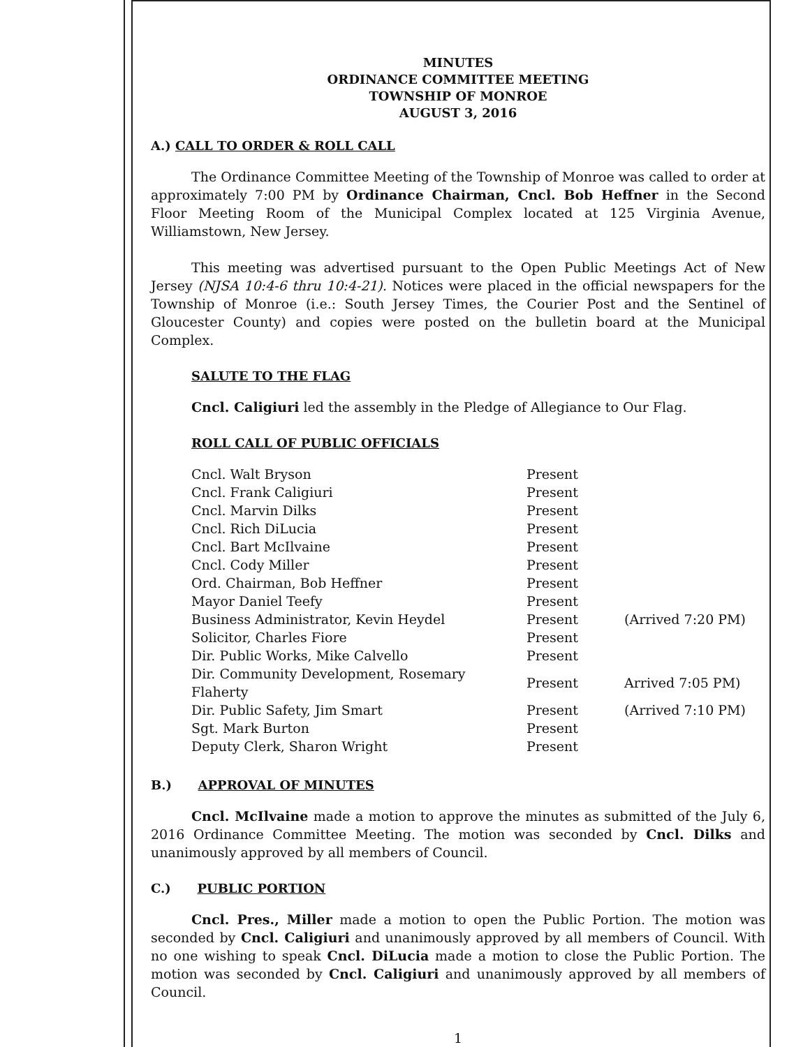MINUTES
ORDINANCE COMMITTEE MEETING
TOWNSHIP OF MONROE
AUGUST 3, 2016
A.) CALL TO ORDER & ROLL CALL
The Ordinance Committee Meeting of the Township of Monroe was called to order at approximately 7:00 PM by Ordinance Chairman, Cncl. Bob Heffner in the Second Floor Meeting Room of the Municipal Complex located at 125 Virginia Avenue, Williamstown, New Jersey.
This meeting was advertised pursuant to the Open Public Meetings Act of New Jersey (NJSA 10:4-6 thru 10:4-21). Notices were placed in the official newspapers for the Township of Monroe (i.e.: South Jersey Times, the Courier Post and the Sentinel of Gloucester County) and copies were posted on the bulletin board at the Municipal Complex.
SALUTE TO THE FLAG
Cncl. Caligiuri led the assembly in the Pledge of Allegiance to Our Flag.
ROLL CALL OF PUBLIC OFFICIALS
| Cncl. Walt Bryson | Present | |
| Cncl. Frank Caligiuri | Present | |
| Cncl. Marvin Dilks | Present | |
| Cncl. Rich DiLucia | Present | |
| Cncl. Bart McIlvaine | Present | |
| Cncl. Cody Miller | Present | |
| Ord. Chairman, Bob Heffner | Present | |
| Mayor Daniel Teefy | Present | |
| Business Administrator, Kevin Heydel | Present | (Arrived 7:20 PM) |
| Solicitor, Charles Fiore | Present | |
| Dir. Public Works, Mike Calvello | Present | |
| Dir. Community Development, Rosemary Flaherty | Present | Arrived 7:05 PM) |
| Dir. Public Safety, Jim Smart | Present | (Arrived 7:10 PM) |
| Sgt. Mark Burton | Present | |
| Deputy Clerk, Sharon Wright | Present | |
B.) APPROVAL OF MINUTES
Cncl. McIlvaine made a motion to approve the minutes as submitted of the July 6, 2016 Ordinance Committee Meeting. The motion was seconded by Cncl. Dilks and unanimously approved by all members of Council.
C.) PUBLIC PORTION
Cncl. Pres., Miller made a motion to open the Public Portion. The motion was seconded by Cncl. Caligiuri and unanimously approved by all members of Council. With no one wishing to speak Cncl. DiLucia made a motion to close the Public Portion. The motion was seconded by Cncl. Caligiuri and unanimously approved by all members of Council.
1